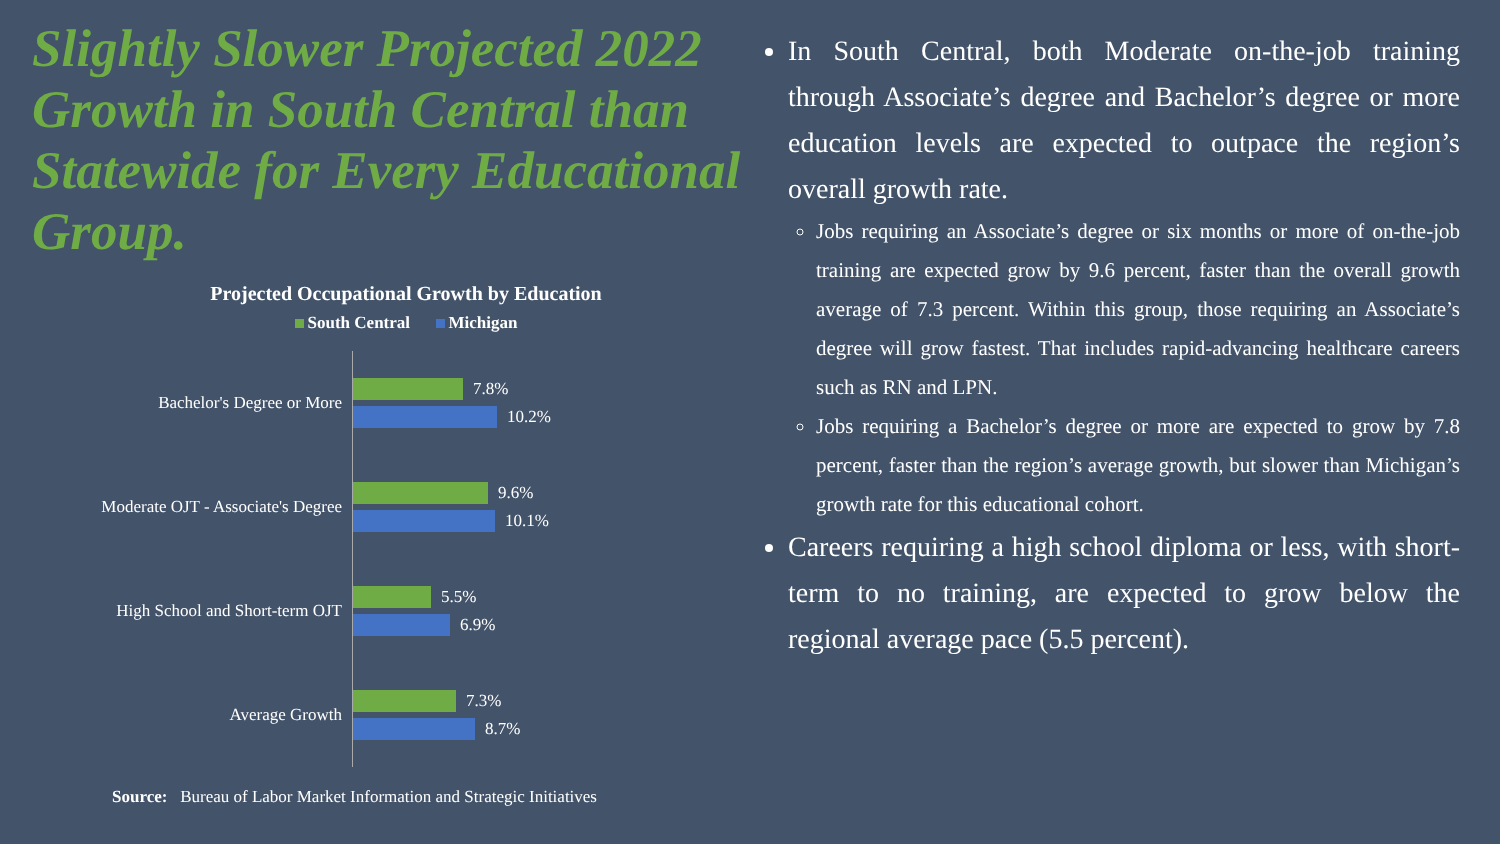Slightly Slower Projected 2022 Growth in South Central than Statewide for Every Educational Group.
Projected Occupational Growth by Education
South Central Michigan
Bachelor's Degree or More
7.8%
10.2%
Moderate OJT - Associate's Degree
9.6%
10.1%
High School and Short-term OJT
5.5%
6.9%
Average Growth
7.3%
8.7%
Source: Bureau of Labor Market Information and Strategic Initiatives
In South Central, both Moderate on-the-job training through Associate’s degree and Bachelor’s degree or more education levels are expected to outpace the region’s overall growth rate.
Jobs requiring an Associate’s degree or six months or more of on-the-job training are expected grow by 9.6 percent, faster than the overall growth average of 7.3 percent. Within this group, those requiring an Associate’s degree will grow fastest. That includes rapid-advancing healthcare careers such as RN and LPN.
Jobs requiring a Bachelor’s degree or more are expected to grow by 7.8 percent, faster than the region’s average growth, but slower than Michigan’s growth rate for this educational cohort.
Careers requiring a high school diploma or less, with short-term to no training, are expected to grow below the regional average pace (5.5 percent).